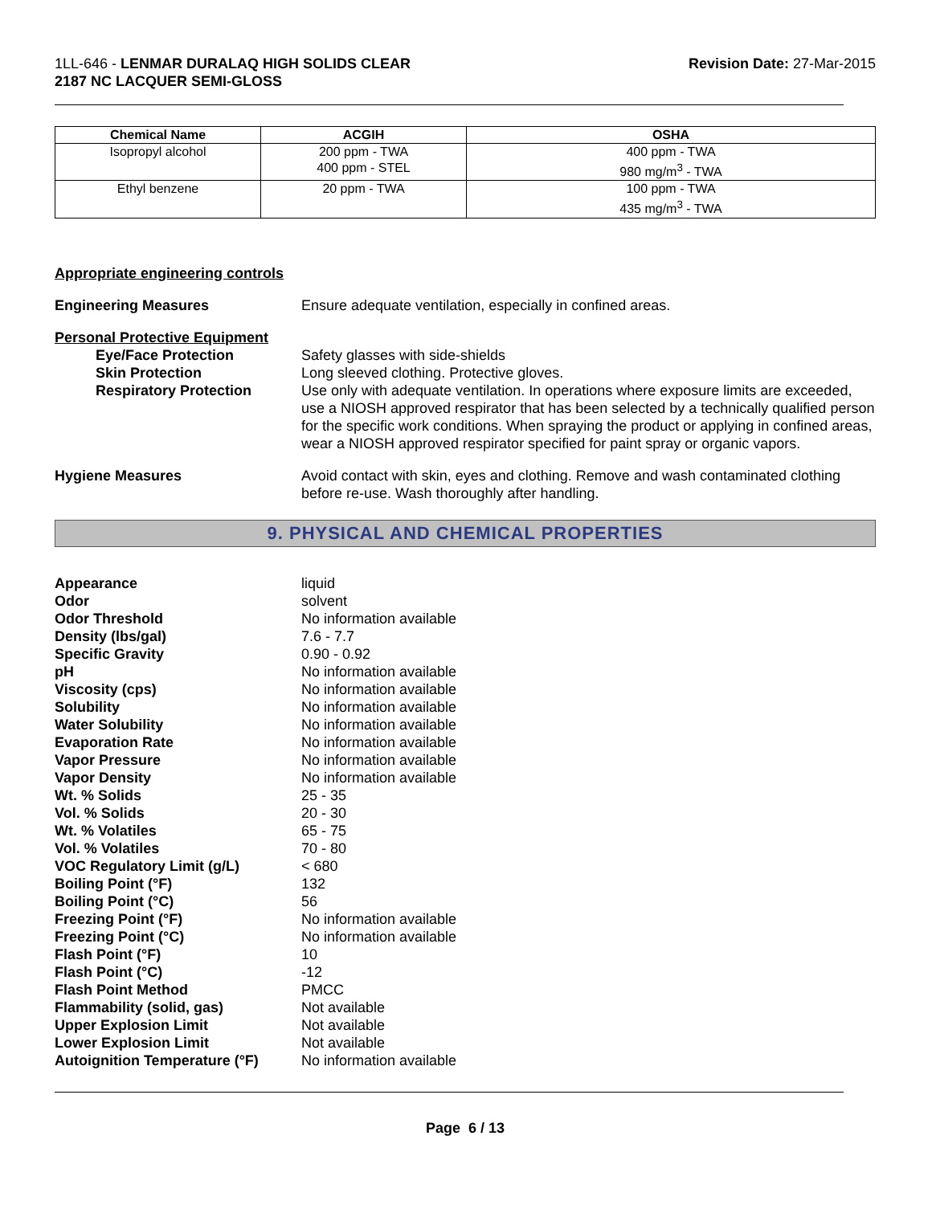1LL-646 - LENMAR DURALAQ HIGH SOLIDS CLEAR
2187 NC LACQUER SEMI-GLOSS
Revision Date: 27-Mar-2015
| Chemical Name | ACGIH | OSHA |
| --- | --- | --- |
| Isopropyl alcohol | 200 ppm - TWA 400 ppm - STEL | 400 ppm - TWA 980 mg/m<sup>3</sup> - TWA |
| Ethyl benzene | 20 ppm - TWA | 100 ppm - TWA 435 mg/m<sup>3</sup> - TWA |
Appropriate engineering controls
Engineering Measures Ensure adequate ventilation, especially in confined areas.
Personal Protective Equipment
Eye/Face Protection Safety glasses with side-shields
Skin Protection Long sleeved clothing. Protective gloves.
Respiratory Protection Use only with adequate ventilation. In operations where exposure limits are exceeded, use a NIOSH approved respirator that has been selected by a technically qualified person for the specific work conditions. When spraying the product or applying in confined areas, wear a NIOSH approved respirator specified for paint spray or organic vapors.
Hygiene Measures Avoid contact with skin, eyes and clothing. Remove and wash contaminated clothing before re-use. Wash thoroughly after handling.
9. PHYSICAL AND CHEMICAL PROPERTIES
Appearance liquid
Odor solvent
Odor Threshold No information available
Density (lbs/gal) 7.6 - 7.7
Specific Gravity 0.90 - 0.92
pH No information available
Viscosity (cps) No information available
Solubility No information available
Water Solubility No information available
Evaporation Rate No information available
Vapor Pressure No information available
Vapor Density No information available
Wt. % Solids 25 - 35
Vol. % Solids 20 - 30
Wt. % Volatiles 65 - 75
Vol. % Volatiles 70 - 80
VOC Regulatory Limit (g/L) < 680
Boiling Point (°F) 132
Boiling Point (°C) 56
Freezing Point (°F) No information available
Freezing Point (°C) No information available
Flash Point (°F) 10
Flash Point (°C) -12
Flash Point Method PMCC
Flammability (solid, gas) Not available
Upper Explosion Limit Not available
Lower Explosion Limit Not available
Autoignition Temperature (°F)
No information available
Page 6 / 13